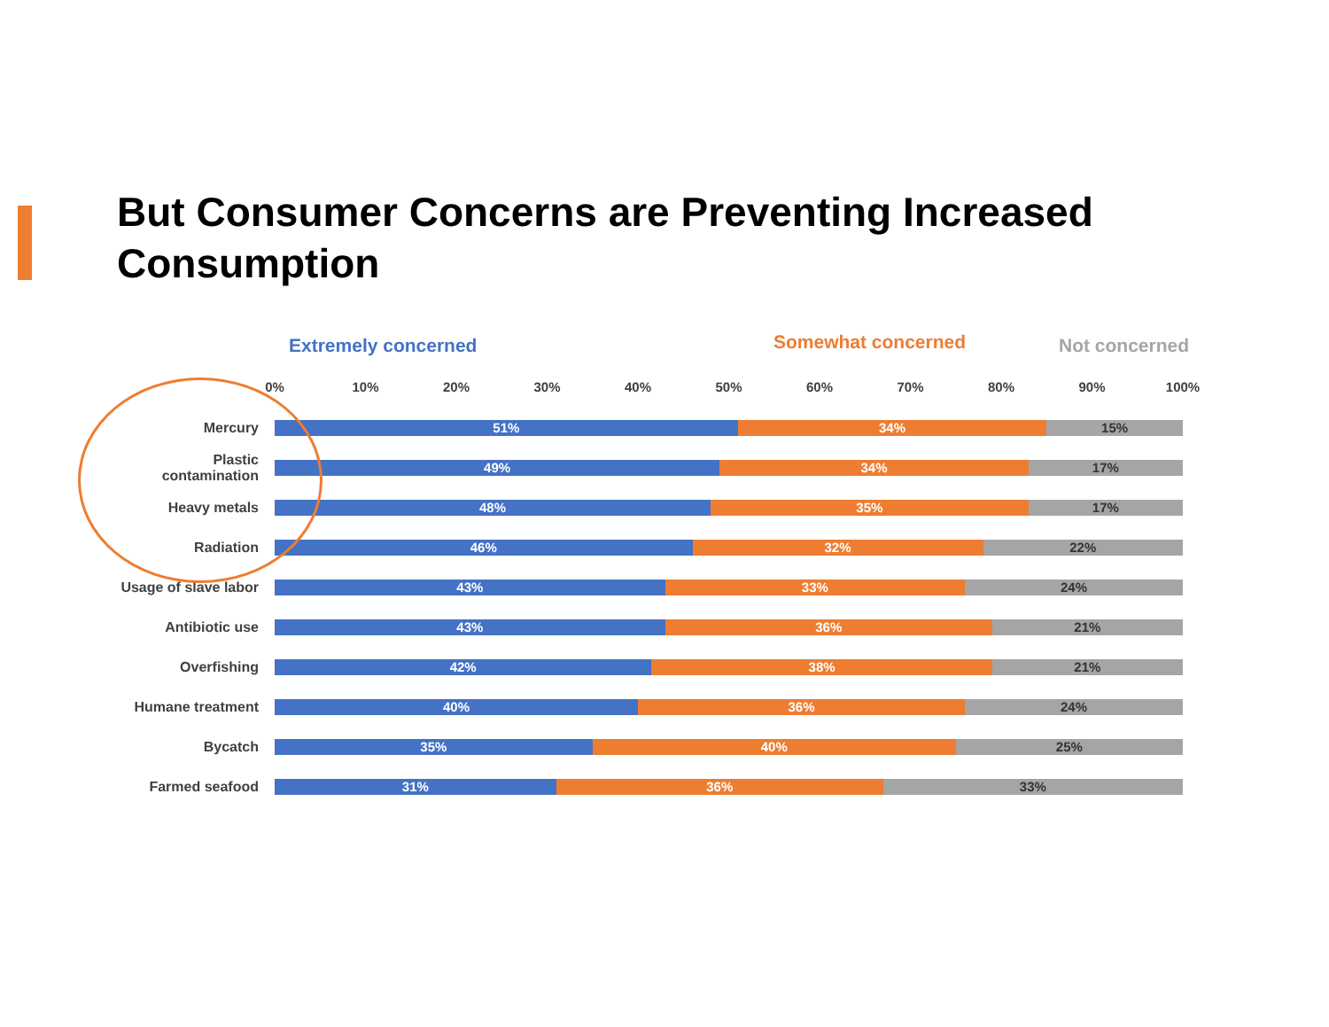But Consumer Concerns are Preventing Increased Consumption
Extremely concerned Somewhat concerned Not concerned
0% 10% 20% 30% 40% 50% 60% 70% 80% 90% 100%
Mercury
51% 34% 15%
Plastic contamination
49% 34% 17%
Heavy metals
48% 35% 17%
Radiation
46% 32% 22%
Usage of slave labor
43% 33% 24%
Antibiotic use
43% 36% 21%
Overfishing
42% 38% 21%
Humane treatment
40% 36% 24%
Bycatch
35% 40% 25%
Farmed seafood
31% 36% 33%